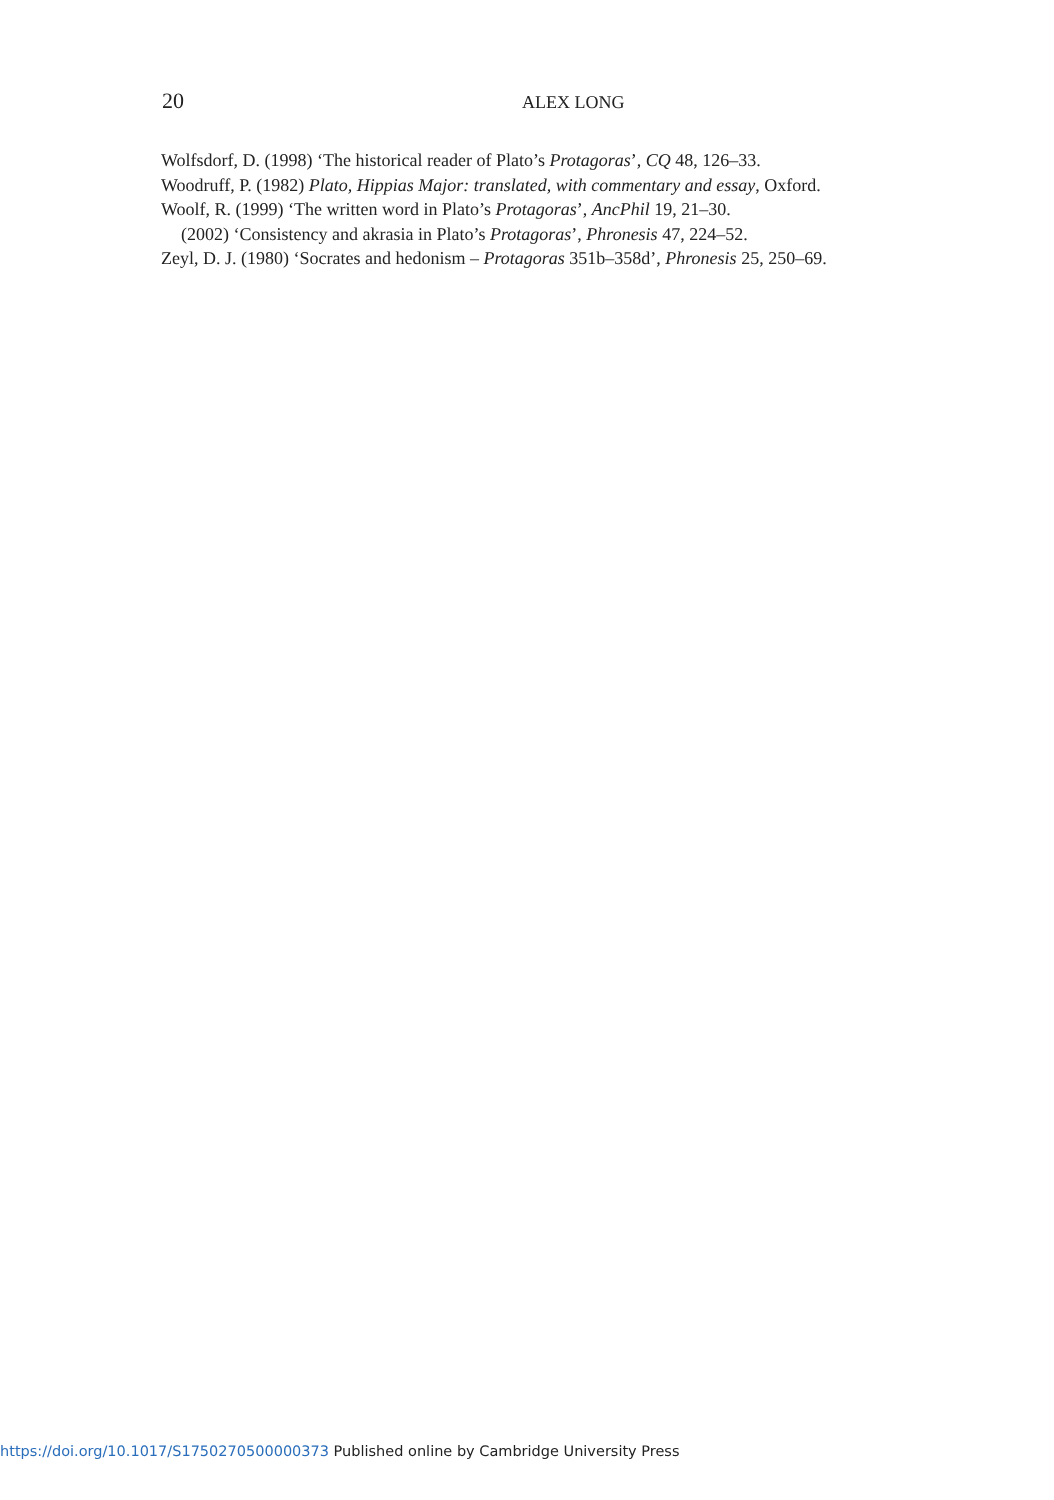20 ALEX LONG
Wolfsdorf, D. (1998) ‘The historical reader of Plato’s Protagoras’, CQ 48, 126–33.
Woodruff, P. (1982) Plato, Hippias Major: translated, with commentary and essay, Oxford.
Woolf, R. (1999) ‘The written word in Plato’s Protagoras’, AncPhil 19, 21–30.
(2002) ‘Consistency and akrasia in Plato’s Protagoras’, Phronesis 47, 224–52.
Zeyl, D. J. (1980) ‘Socrates and hedonism – Protagoras 351b–358d’, Phronesis 25, 250–69.
https://doi.org/10.1017/S1750270500000373 Published online by Cambridge University Press